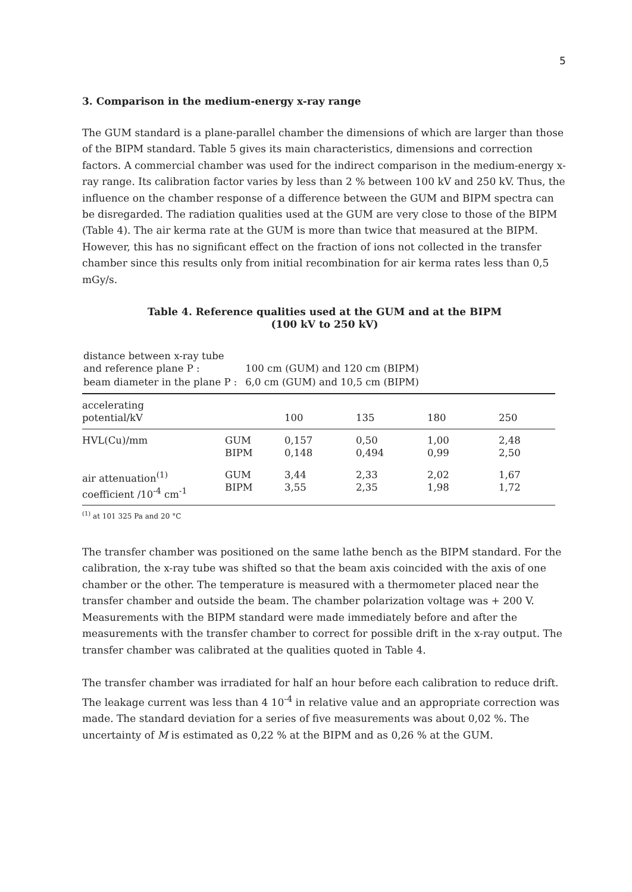5
3. Comparison in the medium-energy x-ray range
The GUM standard is a plane-parallel chamber the dimensions of which are larger than those of the BIPM standard. Table 5 gives its main characteristics, dimensions and correction factors. A commercial chamber was used for the indirect comparison in the medium-energy x-ray range. Its calibration factor varies by less than 2 % between 100 kV and 250 kV. Thus, the influence on the chamber response of a difference between the GUM and BIPM spectra can be disregarded. The radiation qualities used at the GUM are very close to those of the BIPM (Table 4). The air kerma rate at the GUM is more than twice that measured at the BIPM. However, this has no significant effect on the fraction of ions not collected in the transfer chamber since this results only from initial recombination for air kerma rates less than 0,5 mGy/s.
Table 4. Reference qualities used at the GUM and at the BIPM
(100 kV to 250 kV)
| distance between x-ray tube and reference plane P : | 100 cm (GUM) and 120 cm (BIPM) |
| beam diameter in the plane P : | 6,0 cm (GUM) and 10,5 cm (BIPM) |
| accelerating potential/kV | | 100 | 135 | 180 | 250 |
| --- | --- | --- | --- | --- | --- |
| HVL(Cu)/mm | GUM BIPM | 0,157 0,148 | 0,50 0,494 | 1,00 0,99 | 2,48 2,50 |
| air attenuation<sup>(1)</sup> coefficient /10<sup>-4</sup> cm<sup>-1</sup> | GUM BIPM | 3,44 3,55 | 2,33 2,35 | 2,02 1,98 | 1,67 1,72 |
<sup>(1)</sup> at 101 325 Pa and 20 °C
The transfer chamber was positioned on the same lathe bench as the BIPM standard. For the calibration, the x-ray tube was shifted so that the beam axis coincided with the axis of one chamber or the other. The temperature is measured with a thermometer placed near the transfer chamber and outside the beam. The chamber polarization voltage was + 200 V. Measurements with the BIPM standard were made immediately before and after the measurements with the transfer chamber to correct for possible drift in the x-ray output. The transfer chamber was calibrated at the qualities quoted in Table 4.
The transfer chamber was irradiated for half an hour before each calibration to reduce drift. The leakage current was less than 4 10<sup>-4</sup> in relative value and an appropriate correction was made. The standard deviation for a series of five measurements was about 0,02 %. The uncertainty of M is estimated as 0,22 % at the BIPM and as 0,26 % at the GUM.